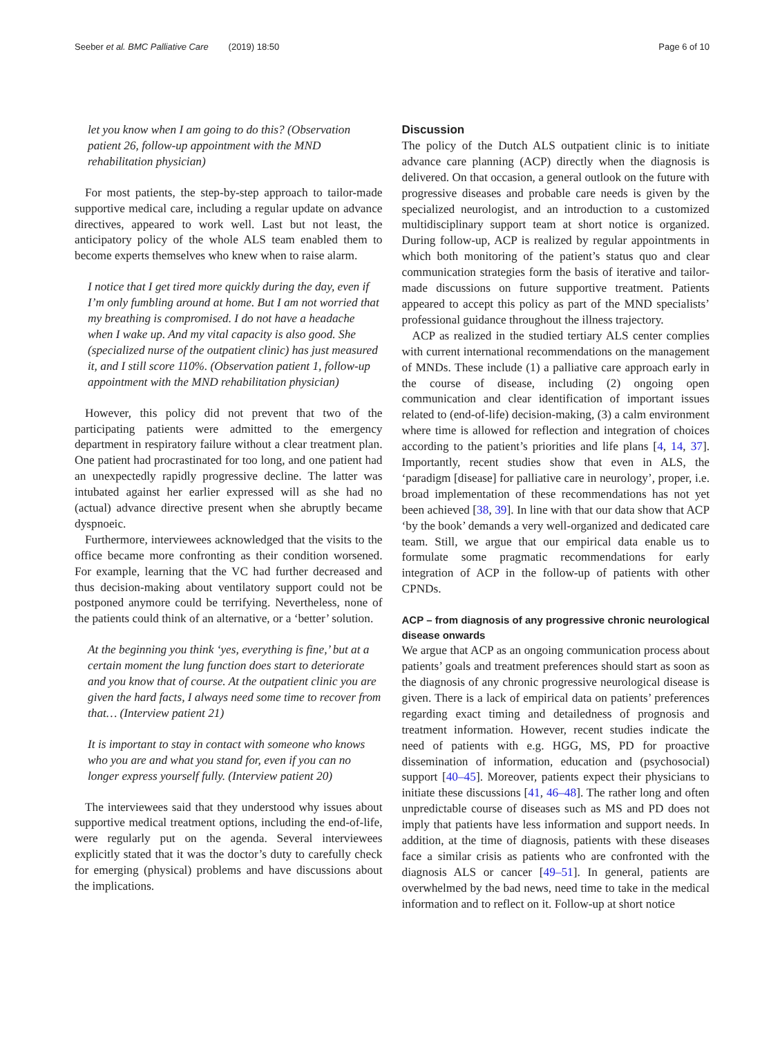Seeber et al. BMC Palliative Care (2019) 18:50 Page 6 of 10
let you know when I am going to do this? (Observation patient 26, follow-up appointment with the MND rehabilitation physician)
For most patients, the step-by-step approach to tailor-made supportive medical care, including a regular update on advance directives, appeared to work well. Last but not least, the anticipatory policy of the whole ALS team enabled them to become experts themselves who knew when to raise alarm.
I notice that I get tired more quickly during the day, even if I’m only fumbling around at home. But I am not worried that my breathing is compromised. I do not have a headache when I wake up. And my vital capacity is also good. She (specialized nurse of the outpatient clinic) has just measured it, and I still score 110%. (Observation patient 1, follow-up appointment with the MND rehabilitation physician)
However, this policy did not prevent that two of the participating patients were admitted to the emergency department in respiratory failure without a clear treatment plan. One patient had procrastinated for too long, and one patient had an unexpectedly rapidly progressive decline. The latter was intubated against her earlier expressed will as she had no (actual) advance directive present when she abruptly became dyspnoeic.
Furthermore, interviewees acknowledged that the visits to the office became more confronting as their condition worsened. For example, learning that the VC had further decreased and thus decision-making about ventilatory support could not be postponed anymore could be terrifying. Nevertheless, none of the patients could think of an alternative, or a ‘better’ solution.
At the beginning you think ‘yes, everything is fine,’ but at a certain moment the lung function does start to deteriorate and you know that of course. At the outpatient clinic you are given the hard facts, I always need some time to recover from that… (Interview patient 21)
It is important to stay in contact with someone who knows who you are and what you stand for, even if you can no longer express yourself fully. (Interview patient 20)
The interviewees said that they understood why issues about supportive medical treatment options, including the end-of-life, were regularly put on the agenda. Several interviewees explicitly stated that it was the doctor’s duty to carefully check for emerging (physical) problems and have discussions about the implications.
Discussion
The policy of the Dutch ALS outpatient clinic is to initiate advance care planning (ACP) directly when the diagnosis is delivered. On that occasion, a general outlook on the future with progressive diseases and probable care needs is given by the specialized neurologist, and an introduction to a customized multidisciplinary support team at short notice is organized. During follow-up, ACP is realized by regular appointments in which both monitoring of the patient’s status quo and clear communication strategies form the basis of iterative and tailor-made discussions on future supportive treatment. Patients appeared to accept this policy as part of the MND specialists’ professional guidance throughout the illness trajectory.
ACP as realized in the studied tertiary ALS center complies with current international recommendations on the management of MNDs. These include (1) a palliative care approach early in the course of disease, including (2) ongoing open communication and clear identification of important issues related to (end-of-life) decision-making, (3) a calm environment where time is allowed for reflection and integration of choices according to the patient’s priorities and life plans [4, 14, 37]. Importantly, recent studies show that even in ALS, the ‘paradigm [disease] for palliative care in neurology’, proper, i.e. broad implementation of these recommendations has not yet been achieved [38, 39]. In line with that our data show that ACP ‘by the book’ demands a very well-organized and dedicated care team. Still, we argue that our empirical data enable us to formulate some pragmatic recommendations for early integration of ACP in the follow-up of patients with other CPNDs.
ACP – from diagnosis of any progressive chronic neurological disease onwards
We argue that ACP as an ongoing communication process about patients’ goals and treatment preferences should start as soon as the diagnosis of any chronic progressive neurological disease is given. There is a lack of empirical data on patients’ preferences regarding exact timing and detailedness of prognosis and treatment information. However, recent studies indicate the need of patients with e.g. HGG, MS, PD for proactive dissemination of information, education and (psychosocial) support [40–45]. Moreover, patients expect their physicians to initiate these discussions [41, 46–48]. The rather long and often unpredictable course of diseases such as MS and PD does not imply that patients have less information and support needs. In addition, at the time of diagnosis, patients with these diseases face a similar crisis as patients who are confronted with the diagnosis ALS or cancer [49–51]. In general, patients are overwhelmed by the bad news, need time to take in the medical information and to reflect on it. Follow-up at short notice